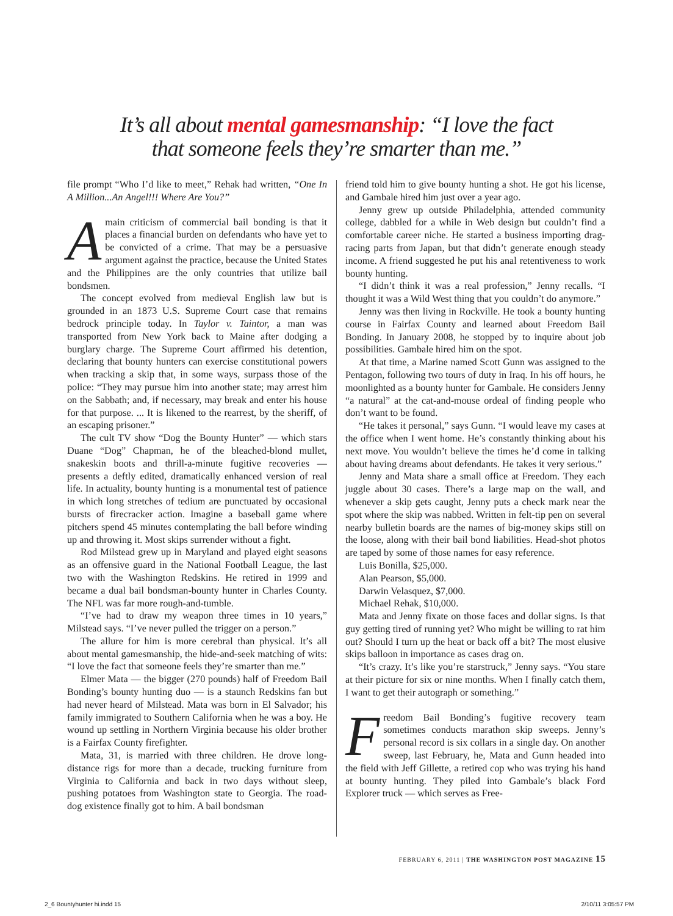It’s all about mental gamesmanship: “I love the fact
that someone feels they’re smarter than me.”
file prompt “Who I’d like to meet,” Rehak had written, “One In A Million...An Angel!!! Where Are You?”
Amain criticism of commercial bail bonding is that it places a financial burden on defendants who have yet to be convicted of a crime. That may be a persuasive argument against the practice, because the United States and the Philippines are the only countries that utilize bail bondsmen.
The concept evolved from medieval English law but is grounded in an 1873 U.S. Supreme Court case that remains bedrock principle today. In Taylor v. Taintor, a man was transported from New York back to Maine after dodging a burglary charge. The Supreme Court affirmed his detention, declaring that bounty hunters can exercise constitutional powers when tracking a skip that, in some ways, surpass those of the police: “They may pursue him into another state; may arrest him on the Sabbath; and, if necessary, may break and enter his house for that purpose. ... It is likened to the rearrest, by the sheriff, of an escaping prisoner.”
The cult TV show “Dog the Bounty Hunter” — which stars Duane “Dog” Chapman, he of the bleached-blond mullet, snakeskin boots and thrill-a-minute fugitive recoveries — presents a deftly edited, dramatically enhanced version of real life. In actuality, bounty hunting is a monumental test of patience in which long stretches of tedium are punctuated by occasional bursts of firecracker action. Imagine a baseball game where pitchers spend 45 minutes contemplating the ball before winding up and throwing it. Most skips surrender without a fight.
Rod Milstead grew up in Maryland and played eight seasons as an offensive guard in the National Football League, the last two with the Washington Redskins. He retired in 1999 and became a dual bail bondsman-bounty hunter in Charles County. The NFL was far more rough-and-tumble.
“I’ve had to draw my weapon three times in 10 years,” Milstead says. “I’ve never pulled the trigger on a person.”
The allure for him is more cerebral than physical. It’s all about mental gamesmanship, the hide-and-seek matching of wits: “I love the fact that someone feels they’re smarter than me.”
Elmer Mata — the bigger (270 pounds) half of Freedom Bail Bonding’s bounty hunting duo — is a staunch Redskins fan but had never heard of Milstead. Mata was born in El Salvador; his family immigrated to Southern California when he was a boy. He wound up settling in Northern Virginia because his older brother is a Fairfax County firefighter.
Mata, 31, is married with three children. He drove long-distance rigs for more than a decade, trucking furniture from Virginia to California and back in two days without sleep, pushing potatoes from Washington state to Georgia. The road-dog existence finally got to him. A bail bondsman
friend told him to give bounty hunting a shot. He got his license, and Gambale hired him just over a year ago.
Jenny grew up outside Philadelphia, attended community college, dabbled for a while in Web design but couldn’t find a comfortable career niche. He started a business importing drag-racing parts from Japan, but that didn’t generate enough steady income. A friend suggested he put his anal retentiveness to work bounty hunting.
“I didn’t think it was a real profession,” Jenny recalls. “I thought it was a Wild West thing that you couldn’t do anymore.”
Jenny was then living in Rockville. He took a bounty hunting course in Fairfax County and learned about Freedom Bail Bonding. In January 2008, he stopped by to inquire about job possibilities. Gambale hired him on the spot.
At that time, a Marine named Scott Gunn was assigned to the Pentagon, following two tours of duty in Iraq. In his off hours, he moonlighted as a bounty hunter for Gambale. He considers Jenny “a natural” at the cat-and-mouse ordeal of finding people who don’t want to be found.
“He takes it personal,” says Gunn. “I would leave my cases at the office when I went home. He’s constantly thinking about his next move. You wouldn’t believe the times he’d come in talking about having dreams about defendants. He takes it very serious.”
Jenny and Mata share a small office at Freedom. They each juggle about 30 cases. There’s a large map on the wall, and whenever a skip gets caught, Jenny puts a check mark near the spot where the skip was nabbed. Written in felt-tip pen on several nearby bulletin boards are the names of big-money skips still on the loose, along with their bail bond liabilities. Head-shot photos are taped by some of those names for easy reference.
Luis Bonilla, $25,000.
Alan Pearson, $5,000.
Darwin Velasquez, $7,000.
Michael Rehak, $10,000.
Mata and Jenny fixate on those faces and dollar signs. Is that guy getting tired of running yet? Who might be willing to rat him out? Should I turn up the heat or back off a bit? The most elusive skips balloon in importance as cases drag on.
“It’s crazy. It’s like you’re starstruck,” Jenny says. “You stare at their picture for six or nine months. When I finally catch them, I want to get their autograph or something.”
Freedom Bail Bonding’s fugitive recovery team sometimes conducts marathon skip sweeps. Jenny’s personal record is six collars in a single day. On another sweep, last February, he, Mata and Gunn headed into the field with Jeff Gillette, a retired cop who was trying his hand at bounty hunting. They piled into Gambale’s black Ford Explorer truck — which serves as Free-
FEBRUARY 6, 2011 | THE WASHINGTON POST MAGAZINE 15
2_6 Bountyhunter hi.indd 15 2/10/11 3:05:57 PM